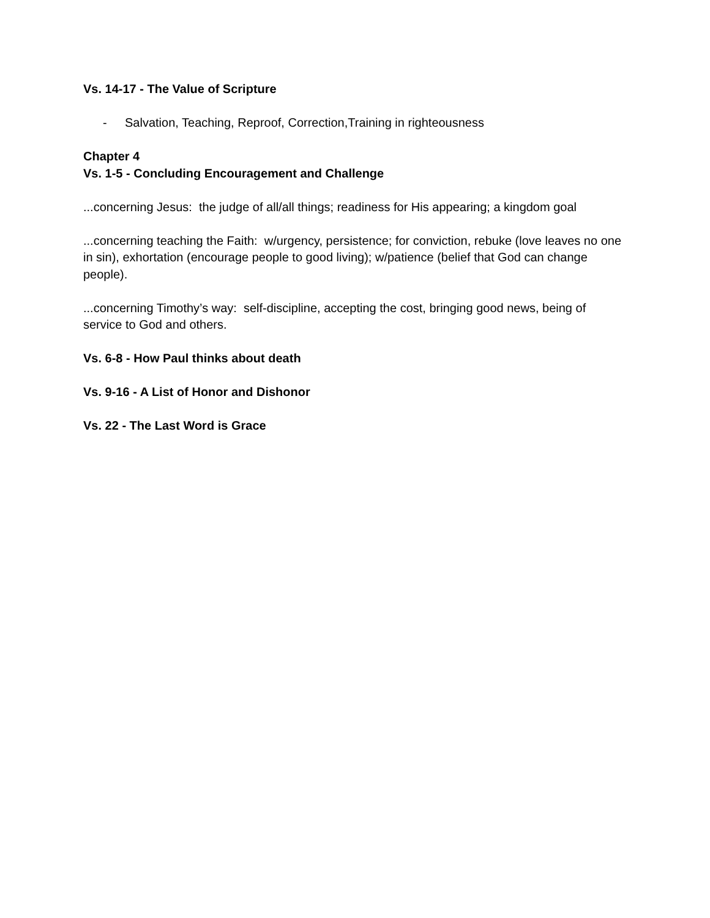Vs. 14-17 - The Value of Scripture
- Salvation, Teaching, Reproof, Correction,Training in righteousness
Chapter 4
Vs. 1-5 - Concluding Encouragement and Challenge
...concerning Jesus: the judge of all/all things; readiness for His appearing; a kingdom goal
...concerning teaching the Faith: w/urgency, persistence; for conviction, rebuke (love leaves no one in sin), exhortation (encourage people to good living); w/patience (belief that God can change people).
...concerning Timothy’s way: self-discipline, accepting the cost, bringing good news, being of service to God and others.
Vs. 6-8 - How Paul thinks about death
Vs. 9-16 - A List of Honor and Dishonor
Vs. 22 - The Last Word is Grace